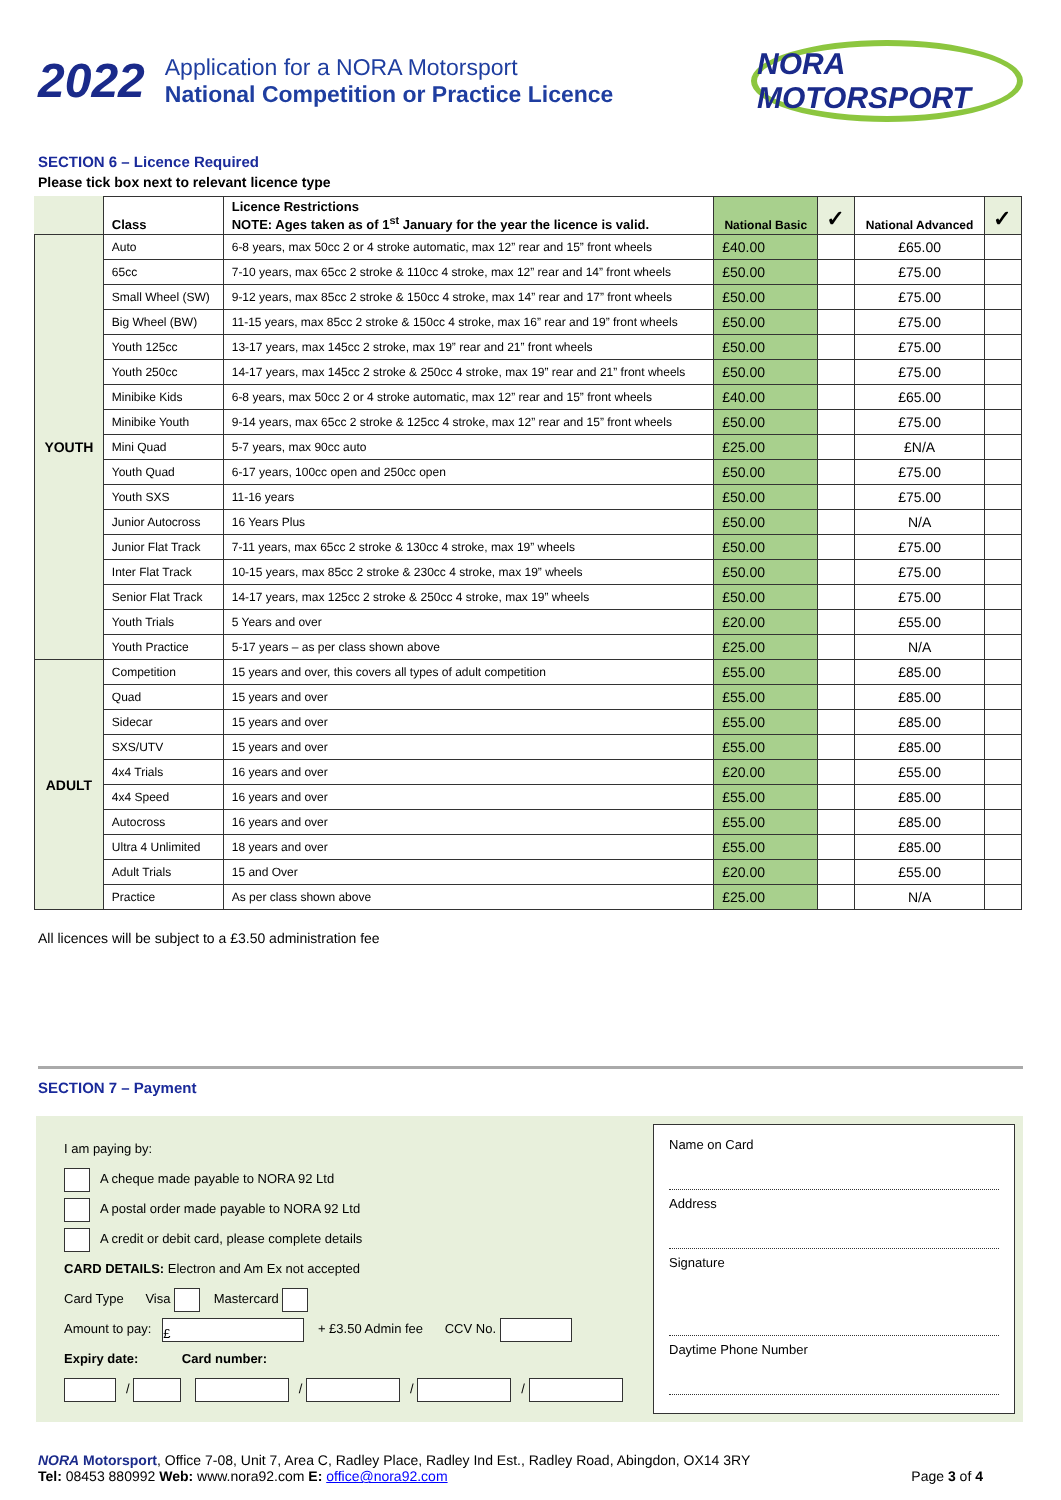2022
Application for a NORA Motorsport
National Competition or Practice Licence
NORA MOTORSPORT
SECTION 6 – Licence Required
Please tick box next to relevant licence type
| | Class | Licence Restrictions NOTE: Ages taken as of 1<sup>st</sup> January for the year the licence is valid. | National Basic | ✓ | National Advanced | ✓ |
| --- | --- | --- | --- | --- | --- | --- |
| YOUTH | Auto | 6-8 years, max 50cc 2 or 4 stroke automatic, max 12” rear and 15” front wheels | £40.00 | | £65.00 | |
| | 65cc | 7-10 years, max 65cc 2 stroke & 110cc 4 stroke, max 12” rear and 14” front wheels | £50.00 | | £75.00 | |
| | Small Wheel (SW) | 9-12 years, max 85cc 2 stroke & 150cc 4 stroke, max 14” rear and 17” front wheels | £50.00 | | £75.00 | |
| | Big Wheel (BW) | 11-15 years, max 85cc 2 stroke & 150cc 4 stroke, max 16” rear and 19” front wheels | £50.00 | | £75.00 | |
| | Youth 125cc | 13-17 years, max 145cc 2 stroke, max 19” rear and 21” front wheels | £50.00 | | £75.00 | |
| | Youth 250cc | 14-17 years, max 145cc 2 stroke & 250cc 4 stroke, max 19” rear and 21” front wheels | £50.00 | | £75.00 | |
| | Minibike Kids | 6-8 years, max 50cc 2 or 4 stroke automatic, max 12” rear and 15” front wheels | £40.00 | | £65.00 | |
| | Minibike Youth | 9-14 years, max 65cc 2 stroke & 125cc 4 stroke, max 12” rear and 15” front wheels | £50.00 | | £75.00 | |
| | Mini Quad | 5-7 years, max 90cc auto | £25.00 | | £N/A | |
| | Youth Quad | 6-17 years, 100cc open and 250cc open | £50.00 | | £75.00 | |
| | Youth SXS | 11-16 years | £50.00 | | £75.00 | |
| | Junior Autocross | 16 Years Plus | £50.00 | | N/A | |
| | Junior Flat Track | 7-11 years, max 65cc 2 stroke & 130cc 4 stroke, max 19” wheels | £50.00 | | £75.00 | |
| | Inter Flat Track | 10-15 years, max 85cc 2 stroke & 230cc 4 stroke, max 19” wheels | £50.00 | | £75.00 | |
| | Senior Flat Track | 14-17 years, max 125cc 2 stroke & 250cc 4 stroke, max 19” wheels | £50.00 | | £75.00 | |
| | Youth Trials | 5 Years and over | £20.00 | | £55.00 | |
| | Youth Practice | 5-17 years – as per class shown above | £25.00 | | N/A | |
| ADULT | Competition | 15 years and over, this covers all types of adult competition | £55.00 | | £85.00 | |
| | Quad | 15 years and over | £55.00 | | £85.00 | |
| | Sidecar | 15 years and over | £55.00 | | £85.00 | |
| | SXS/UTV | 15 years and over | £55.00 | | £85.00 | |
| | 4x4 Trials | 16 years and over | £20.00 | | £55.00 | |
| | 4x4 Speed | 16 years and over | £55.00 | | £85.00 | |
| | Autocross | 16 years and over | £55.00 | | £85.00 | |
| | Ultra 4 Unlimited | 18 years and over | £55.00 | | £85.00 | |
| | Adult Trials | 15 and Over | £20.00 | | £55.00 | |
| | Practice | As per class shown above | £25.00 | | N/A | |
All licences will be subject to a £3.50 administration fee
SECTION 7 – Payment
I am paying by:
A cheque made payable to NORA 92 Ltd
A postal order made payable to NORA 92 Ltd
A credit or debit card, please complete details
CARD DETAILS: Electron and Am Ex not accepted
Card Type Visa Mastercard
Amount to pay: £ + £3.50 Admin fee CCV No.
Expiry date: Card number:
/ / / /
Name on Card
Address
Signature
Daytime Phone Number
NORA Motorsport, Office 7-08, Unit 7, Area C, Radley Place, Radley Ind Est., Radley Road, Abingdon, OX14 3RY
Tel: 08453 880992 Web: www.nora92.com E: office@nora92.com
Page 3 of 4